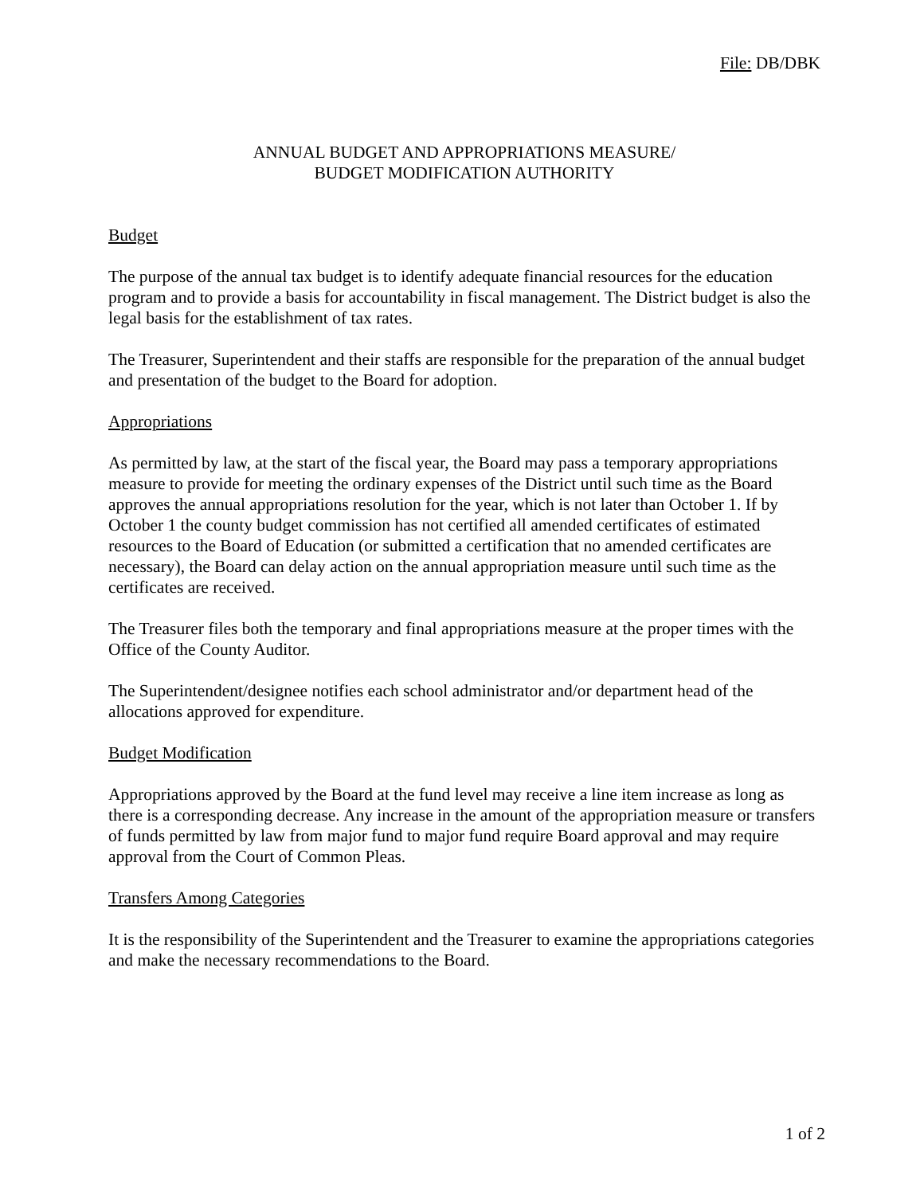File: DB/DBK
ANNUAL BUDGET AND APPROPRIATIONS MEASURE/
BUDGET MODIFICATION AUTHORITY
Budget
The purpose of the annual tax budget is to identify adequate financial resources for the education program and to provide a basis for accountability in fiscal management. The District budget is also the legal basis for the establishment of tax rates.
The Treasurer, Superintendent and their staffs are responsible for the preparation of the annual budget and presentation of the budget to the Board for adoption.
Appropriations
As permitted by law, at the start of the fiscal year, the Board may pass a temporary appropriations measure to provide for meeting the ordinary expenses of the District until such time as the Board approves the annual appropriations resolution for the year, which is not later than October 1. If by October 1 the county budget commission has not certified all amended certificates of estimated resources to the Board of Education (or submitted a certification that no amended certificates are necessary), the Board can delay action on the annual appropriation measure until such time as the certificates are received.
The Treasurer files both the temporary and final appropriations measure at the proper times with the Office of the County Auditor.
The Superintendent/designee notifies each school administrator and/or department head of the allocations approved for expenditure.
Budget Modification
Appropriations approved by the Board at the fund level may receive a line item increase as long as there is a corresponding decrease. Any increase in the amount of the appropriation measure or transfers of funds permitted by law from major fund to major fund require Board approval and may require approval from the Court of Common Pleas.
Transfers Among Categories
It is the responsibility of the Superintendent and the Treasurer to examine the appropriations categories and make the necessary recommendations to the Board.
1 of 2